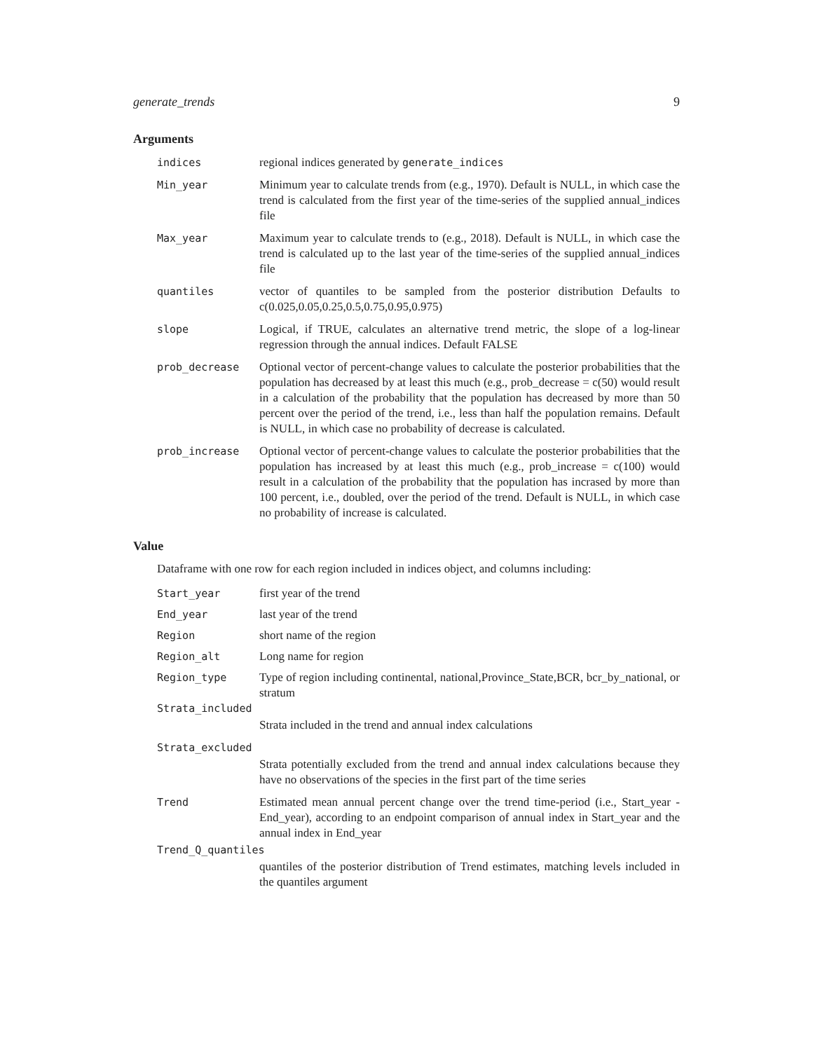generate_trends 9
Arguments
indices regional indices generated by generate_indices
Min_year Minimum year to calculate trends from (e.g., 1970). Default is NULL, in which case the trend is calculated from the first year of the time-series of the supplied annual_indices file
Max_year Maximum year to calculate trends to (e.g., 2018). Default is NULL, in which case the trend is calculated up to the last year of the time-series of the supplied annual_indices file
quantiles vector of quantiles to be sampled from the posterior distribution Defaults to c(0.025,0.05,0.25,0.5,0.75,0.95,0.975)
slope Logical, if TRUE, calculates an alternative trend metric, the slope of a log-linear regression through the annual indices. Default FALSE
prob_decrease Optional vector of percent-change values to calculate the posterior probabilities that the population has decreased by at least this much (e.g., prob_decrease = c(50) would result in a calculation of the probability that the population has decreased by more than 50 percent over the period of the trend, i.e., less than half the population remains. Default is NULL, in which case no probability of decrease is calculated.
prob_increase Optional vector of percent-change values to calculate the posterior probabilities that the population has increased by at least this much (e.g., prob_increase = c(100) would result in a calculation of the probability that the population has incrased by more than 100 percent, i.e., doubled, over the period of the trend. Default is NULL, in which case no probability of increase is calculated.
Value
Dataframe with one row for each region included in indices object, and columns including:
Start_year first year of the trend
End_year last year of the trend
Region short name of the region
Region_alt Long name for region
Region_type Type of region including continental, national,Province_State,BCR, bcr_by_national, or stratum
Strata_included
Strata included in the trend and annual index calculations
Strata_excluded
Strata potentially excluded from the trend and annual index calculations because they have no observations of the species in the first part of the time series
Trend Estimated mean annual percent change over the trend time-period (i.e., Start_year - End_year), according to an endpoint comparison of annual index in Start_year and the annual index in End_year
Trend_Q_quantiles
quantiles of the posterior distribution of Trend estimates, matching levels included in the quantiles argument